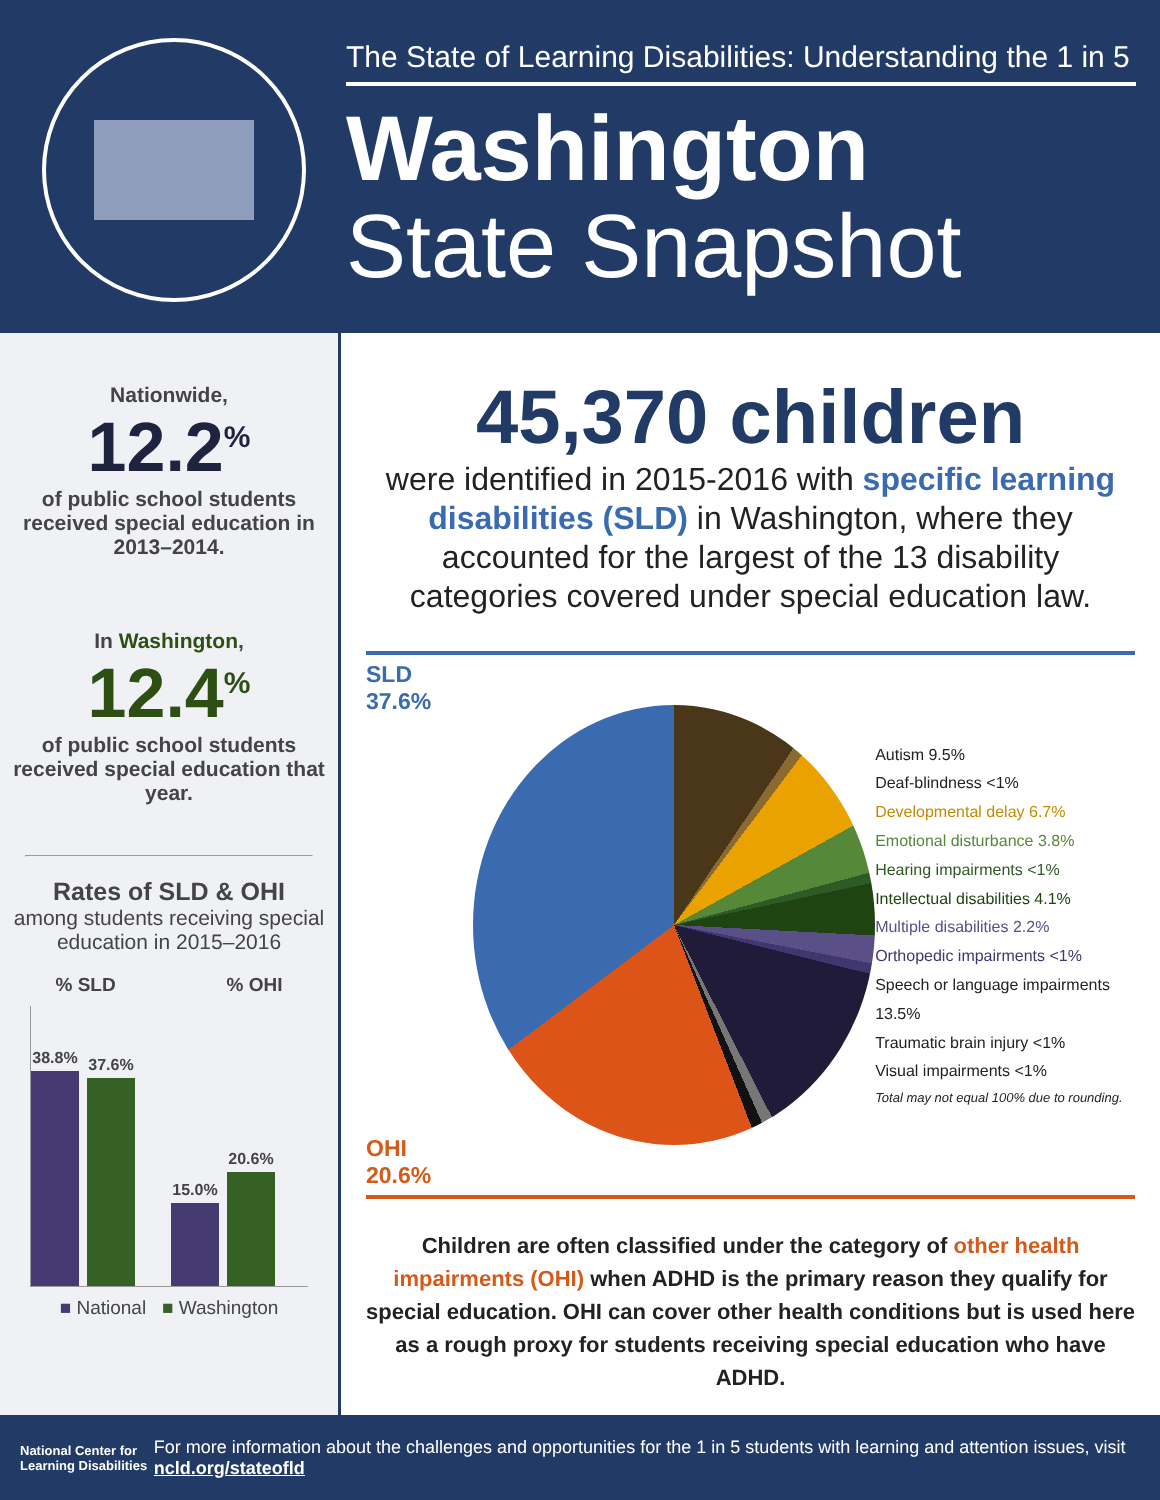The State of Learning Disabilities: Understanding the 1 in 5
Washington
State Snapshot
Nationwide,
12.2<sup>%</sup>
of public school students received special education in 2013–2014.
In Washington,
12.4<sup>%</sup>
of public school students received special education that year.
Rates of SLD & OHI
among students receiving special education in 2015–2016
% SLD% OHI
38.8%
37.6%
15.0%
20.6%
■ National ■ Washington
45,370 children
were identified in 2015-2016 with specific learning disabilities (SLD) in Washington, where they accounted for the largest of the 13 disability categories covered under special education law.
SLD 37.6%
OHI 20.6%
Autism 9.5%
Deaf-blindness <1%
Developmental delay 6.7%
Emotional disturbance 3.8%
Hearing impairments <1%
Intellectual disabilities 4.1%
Multiple disabilities 2.2%
Orthopedic impairments <1%
Speech or language impairments 13.5%
Traumatic brain injury <1%
Visual impairments <1%
Total may not equal 100% due to rounding.
Children are often classified under the category of other health impairments (OHI) when ADHD is the primary reason they qualify for special education. OHI can cover other health conditions but is used here as a rough proxy for students receiving special education who have ADHD.
National Center for Learning Disabilities For more information about the challenges and opportunities for the 1 in 5 students with learning and attention issues, visit ncld.org/stateofld